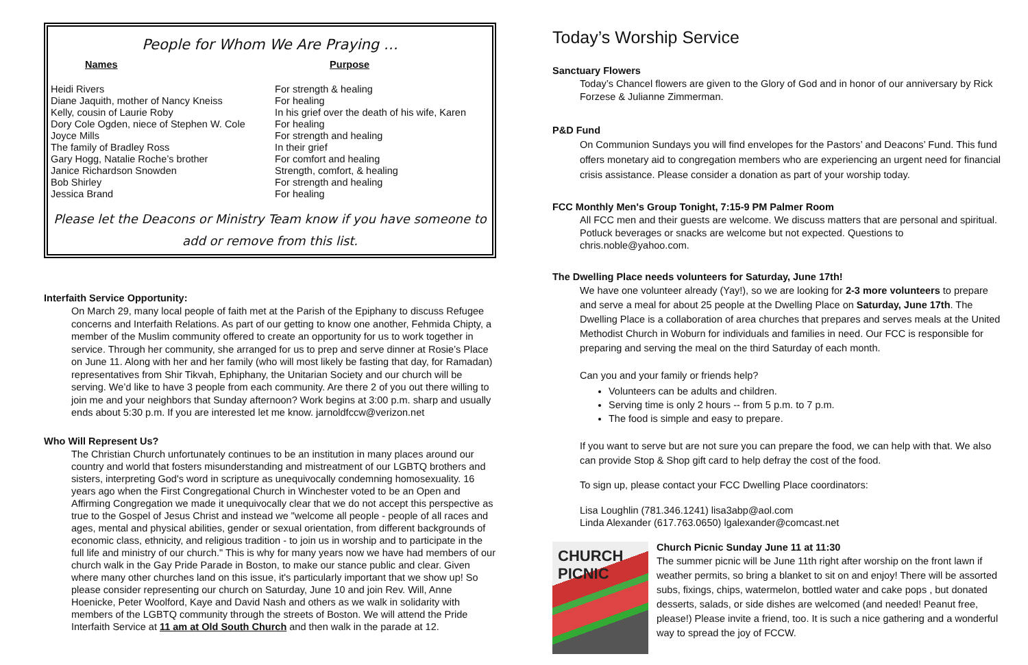People for Whom We Are Praying …
| Names | Purpose |
| --- | --- |
| Heidi Rivers | For strength & healing |
| Diane Jaquith, mother of Nancy Kneiss | For healing |
| Kelly, cousin of Laurie Roby | In his grief over the death of his wife, Karen |
| Dory Cole Ogden, niece of Stephen W. Cole | For healing |
| Joyce Mills | For strength and healing |
| The family of Bradley Ross | In their grief |
| Gary Hogg, Natalie Roche’s brother | For comfort and healing |
| Janice Richardson Snowden | Strength, comfort, & healing |
| Bob Shirley | For strength and healing |
| Jessica Brand | For healing |
Please let the Deacons or Ministry Team know if you have someone to add or remove from this list.
Interfaith Service Opportunity:
On March 29, many local people of faith met at the Parish of the Epiphany to discuss Refugee concerns and Interfaith Relations. As part of our getting to know one another, Fehmida Chipty, a member of the Muslim community offered to create an opportunity for us to work together in service. Through her community, she arranged for us to prep and serve dinner at Rosie’s Place on June 11. Along with her and her family (who will most likely be fasting that day, for Ramadan) representatives from Shir Tikvah, Ephiphany, the Unitarian Society and our church will be serving. We’d like to have 3 people from each community. Are there 2 of you out there willing to join me and your neighbors that Sunday afternoon? Work begins at 3:00 p.m. sharp and usually ends about 5:30 p.m. If you are interested let me know. jarnoldfccw@verizon.net
Who Will Represent Us?
The Christian Church unfortunately continues to be an institution in many places around our country and world that fosters misunderstanding and mistreatment of our LGBTQ brothers and sisters, interpreting God's word in scripture as unequivocally condemning homosexuality. 16 years ago when the First Congregational Church in Winchester voted to be an Open and Affirming Congregation we made it unequivocally clear that we do not accept this perspective as true to the Gospel of Jesus Christ and instead we "welcome all people - people of all races and ages, mental and physical abilities, gender or sexual orientation, from different backgrounds of economic class, ethnicity, and religious tradition - to join us in worship and to participate in the full life and ministry of our church." This is why for many years now we have had members of our church walk in the Gay Pride Parade in Boston, to make our stance public and clear. Given where many other churches land on this issue, it's particularly important that we show up! So please consider representing our church on Saturday, June 10 and join Rev. Will, Anne Hoenicke, Peter Woolford, Kaye and David Nash and others as we walk in solidarity with members of the LGBTQ community through the streets of Boston. We will attend the Pride Interfaith Service at 11 am at Old South Church and then walk in the parade at 12.
Today’s Worship Service
Sanctuary Flowers
Today’s Chancel flowers are given to the Glory of God and in honor of our anniversary by Rick Forzese & Julianne Zimmerman.
P&D Fund
On Communion Sundays you will find envelopes for the Pastors’ and Deacons’ Fund. This fund offers monetary aid to congregation members who are experiencing an urgent need for financial crisis assistance. Please consider a donation as part of your worship today.
FCC Monthly Men's Group Tonight, 7:15-9 PM Palmer Room
All FCC men and their guests are welcome. We discuss matters that are personal and spiritual. Potluck beverages or snacks are welcome but not expected. Questions to chris.noble@yahoo.com.
The Dwelling Place needs volunteers for Saturday, June 17th!
We have one volunteer already (Yay!), so we are looking for 2-3 more volunteers to prepare and serve a meal for about 25 people at the Dwelling Place on Saturday, June 17th. The Dwelling Place is a collaboration of area churches that prepares and serves meals at the United Methodist Church in Woburn for individuals and families in need. Our FCC is responsible for preparing and serving the meal on the third Saturday of each month.
Can you and your family or friends help?
Volunteers can be adults and children.
Serving time is only 2 hours -- from 5 p.m. to 7 p.m.
The food is simple and easy to prepare.
If you want to serve but are not sure you can prepare the food, we can help with that. We also can provide Stop & Shop gift card to help defray the cost of the food.
To sign up, please contact your FCC Dwelling Place coordinators:
Lisa Loughlin (781.346.1241) lisa3abp@aol.com
Linda Alexander (617.763.0650) lgalexander@comcast.net
CHURCH PICNIC
Church Picnic Sunday June 11 at 11:30
The summer picnic will be June 11th right after worship on the front lawn if weather permits, so bring a blanket to sit on and enjoy! There will be assorted subs, fixings, chips, watermelon, bottled water and cake pops , but donated desserts, salads, or side dishes are welcomed (and needed! Peanut free, please!) Please invite a friend, too. It is such a nice gathering and a wonderful way to spread the joy of FCCW.